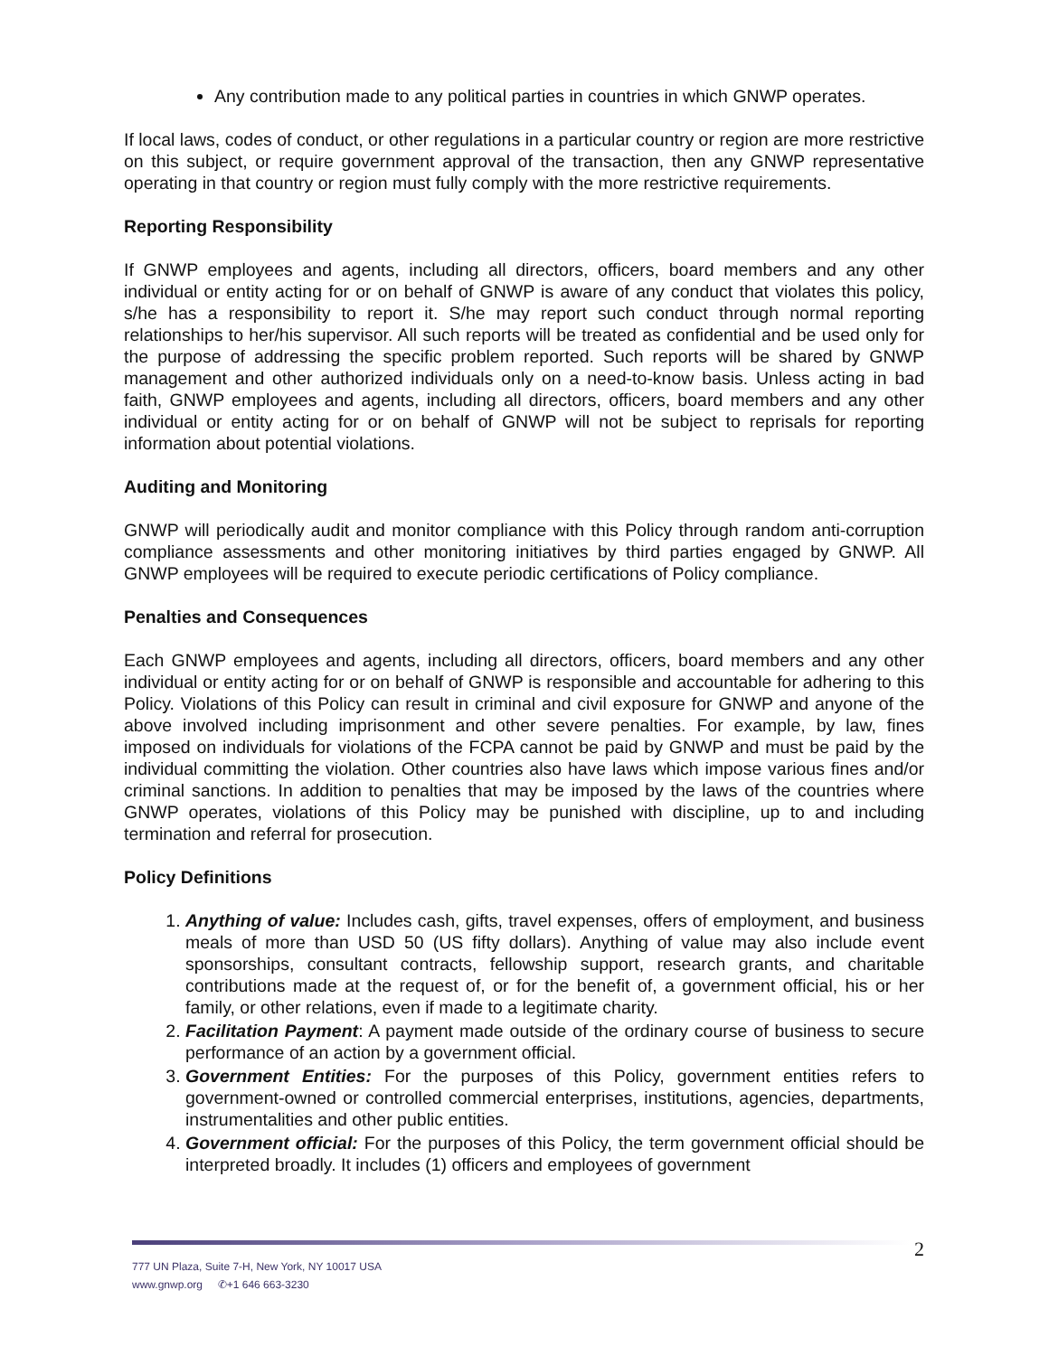Any contribution made to any political parties in countries in which GNWP operates.
If local laws, codes of conduct, or other regulations in a particular country or region are more restrictive on this subject, or require government approval of the transaction, then any GNWP representative operating in that country or region must fully comply with the more restrictive requirements.
Reporting Responsibility
If GNWP employees and agents, including all directors, officers, board members and any other individual or entity acting for or on behalf of GNWP is aware of any conduct that violates this policy, s/he has a responsibility to report it. S/he may report such conduct through normal reporting relationships to her/his supervisor. All such reports will be treated as confidential and be used only for the purpose of addressing the specific problem reported. Such reports will be shared by GNWP management and other authorized individuals only on a need-to-know basis. Unless acting in bad faith, GNWP employees and agents, including all directors, officers, board members and any other individual or entity acting for or on behalf of GNWP will not be subject to reprisals for reporting information about potential violations.
Auditing and Monitoring
GNWP will periodically audit and monitor compliance with this Policy through random anti-corruption compliance assessments and other monitoring initiatives by third parties engaged by GNWP. All GNWP employees will be required to execute periodic certifications of Policy compliance.
Penalties and Consequences
Each GNWP employees and agents, including all directors, officers, board members and any other individual or entity acting for or on behalf of GNWP is responsible and accountable for adhering to this Policy. Violations of this Policy can result in criminal and civil exposure for GNWP and anyone of the above involved including imprisonment and other severe penalties. For example, by law, fines imposed on individuals for violations of the FCPA cannot be paid by GNWP and must be paid by the individual committing the violation. Other countries also have laws which impose various fines and/or criminal sanctions. In addition to penalties that may be imposed by the laws of the countries where GNWP operates, violations of this Policy may be punished with discipline, up to and including termination and referral for prosecution.
Policy Definitions
1. Anything of value: Includes cash, gifts, travel expenses, offers of employment, and business meals of more than USD 50 (US fifty dollars). Anything of value may also include event sponsorships, consultant contracts, fellowship support, research grants, and charitable contributions made at the request of, or for the benefit of, a government official, his or her family, or other relations, even if made to a legitimate charity.
2. Facilitation Payment: A payment made outside of the ordinary course of business to secure performance of an action by a government official.
3. Government Entities: For the purposes of this Policy, government entities refers to government-owned or controlled commercial enterprises, institutions, agencies, departments, instrumentalities and other public entities.
4. Government official: For the purposes of this Policy, the term government official should be interpreted broadly. It includes (1) officers and employees of government
2
777 UN Plaza, Suite 7-H, New York, NY 10017 USA
www.gnwp.org ✆+1 646 663-3230